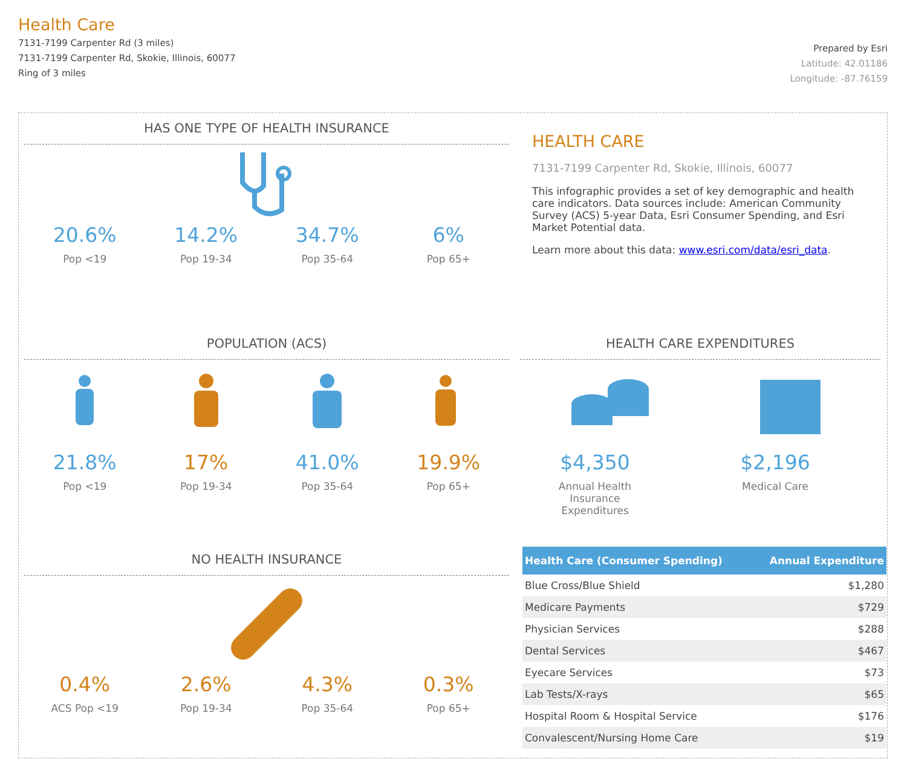Health Care
7131-7199 Carpenter Rd (3 miles)
7131-7199 Carpenter Rd, Skokie, Illinois, 60077
Ring of 3 miles
Prepared by Esri
Latitude: 42.01186
Longitude: -87.76159
HAS ONE TYPE OF HEALTH INSURANCE
20.6%
Pop <19
14.2%
Pop 19-34
34.7%
Pop 35-64
6%
Pop 65+
POPULATION (ACS)
21.8%
Pop <19
17%
Pop 19-34
41.0%
Pop 35-64
19.9%
Pop 65+
NO HEALTH INSURANCE
0.4%
ACS Pop <19
2.6%
Pop 19-34
4.3%
Pop 35-64
0.3%
Pop 65+
HEALTH CARE
7131-7199 Carpenter Rd, Skokie, Illinois, 60077
This infographic provides a set of key demographic and health care indicators. Data sources include: American Community Survey (ACS) 5-year Data, Esri Consumer Spending, and Esri Market Potential data.
Learn more about this data: www.esri.com/data/esri_data.
HEALTH CARE EXPENDITURES
$4,350
Annual Health Insurance Expenditures
$2,196
Medical Care
| Health Care (Consumer Spending) | Annual Expenditure |
| --- | --- |
| Blue Cross/Blue Shield | $1,280 |
| Medicare Payments | $729 |
| Physician Services | $288 |
| Dental Services | $467 |
| Eyecare Services | $73 |
| Lab Tests/X-rays | $65 |
| Hospital Room & Hospital Service | $176 |
| Convalescent/Nursing Home Care | $19 |